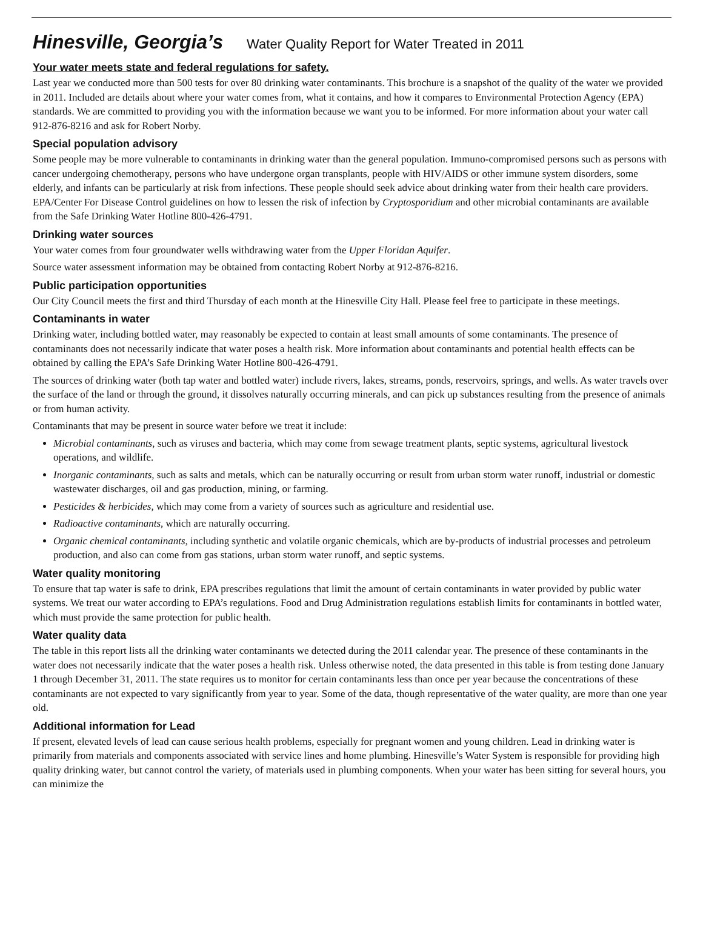Hinesville, Georgia’s Water Quality Report for Water Treated in 2011
Your water meets state and federal regulations for safety.
Last year we conducted more than 500 tests for over 80 drinking water contaminants. This brochure is a snapshot of the quality of the water we provided in 2011. Included are details about where your water comes from, what it contains, and how it compares to Environmental Protection Agency (EPA) standards. We are committed to providing you with the information because we want you to be informed. For more information about your water call
912-876-8216 and ask for Robert Norby.
Special population advisory
Some people may be more vulnerable to contaminants in drinking water than the general population. Immuno-compromised persons such as persons with cancer undergoing chemotherapy, persons who have undergone organ transplants, people with HIV/AIDS or other immune system disorders, some elderly, and infants can be particularly at risk from infections. These people should seek advice about drinking water from their health care providers. EPA/Center For Disease Control guidelines on how to lessen the risk of infection by Cryptosporidium and other microbial contaminants are available from the Safe Drinking Water Hotline 800-426-4791.
Drinking water sources
Your water comes from four groundwater wells withdrawing water from the Upper Floridan Aquifer.
Source water assessment information may be obtained from contacting Robert Norby at 912-876-8216.
Public participation opportunities
Our City Council meets the first and third Thursday of each month at the Hinesville City Hall. Please feel free to participate in these meetings.
Contaminants in water
Drinking water, including bottled water, may reasonably be expected to contain at least small amounts of some contaminants. The presence of contaminants does not necessarily indicate that water poses a health risk. More information about contaminants and potential health effects can be obtained by calling the EPA’s Safe Drinking Water Hotline 800-426-4791.
The sources of drinking water (both tap water and bottled water) include rivers, lakes, streams, ponds, reservoirs, springs, and wells. As water travels over the surface of the land or through the ground, it dissolves naturally occurring minerals, and can pick up substances resulting from the presence of animals or from human activity.
Contaminants that may be present in source water before we treat it include:
Microbial contaminants, such as viruses and bacteria, which may come from sewage treatment plants, septic systems, agricultural livestock operations, and wildlife.
Inorganic contaminants, such as salts and metals, which can be naturally occurring or result from urban storm water runoff, industrial or domestic wastewater discharges, oil and gas production, mining, or farming.
Pesticides & herbicides, which may come from a variety of sources such as agriculture and residential use.
Radioactive contaminants, which are naturally occurring.
Organic chemical contaminants, including synthetic and volatile organic chemicals, which are by-products of industrial processes and petroleum production, and also can come from gas stations, urban storm water runoff, and septic systems.
Water quality monitoring
To ensure that tap water is safe to drink, EPA prescribes regulations that limit the amount of certain contaminants in water provided by public water systems. We treat our water according to EPA’s regulations. Food and Drug Administration regulations establish limits for contaminants in bottled water, which must provide the same protection for public health.
Water quality data
The table in this report lists all the drinking water contaminants we detected during the 2011 calendar year. The presence of these contaminants in the water does not necessarily indicate that the water poses a health risk. Unless otherwise noted, the data presented in this table is from testing done January 1 through December 31, 2011. The state requires us to monitor for certain contaminants less than once per year because the concentrations of these contaminants are not expected to vary significantly from year to year. Some of the data, though representative of the water quality, are more than one year old.
Additional information for Lead
If present, elevated levels of lead can cause serious health problems, especially for pregnant women and young children. Lead in drinking water is primarily from materials and components associated with service lines and home plumbing. Hinesville’s Water System is responsible for providing high quality drinking water, but cannot control the variety, of materials used in plumbing components. When your water has been sitting for several hours, you can minimize the